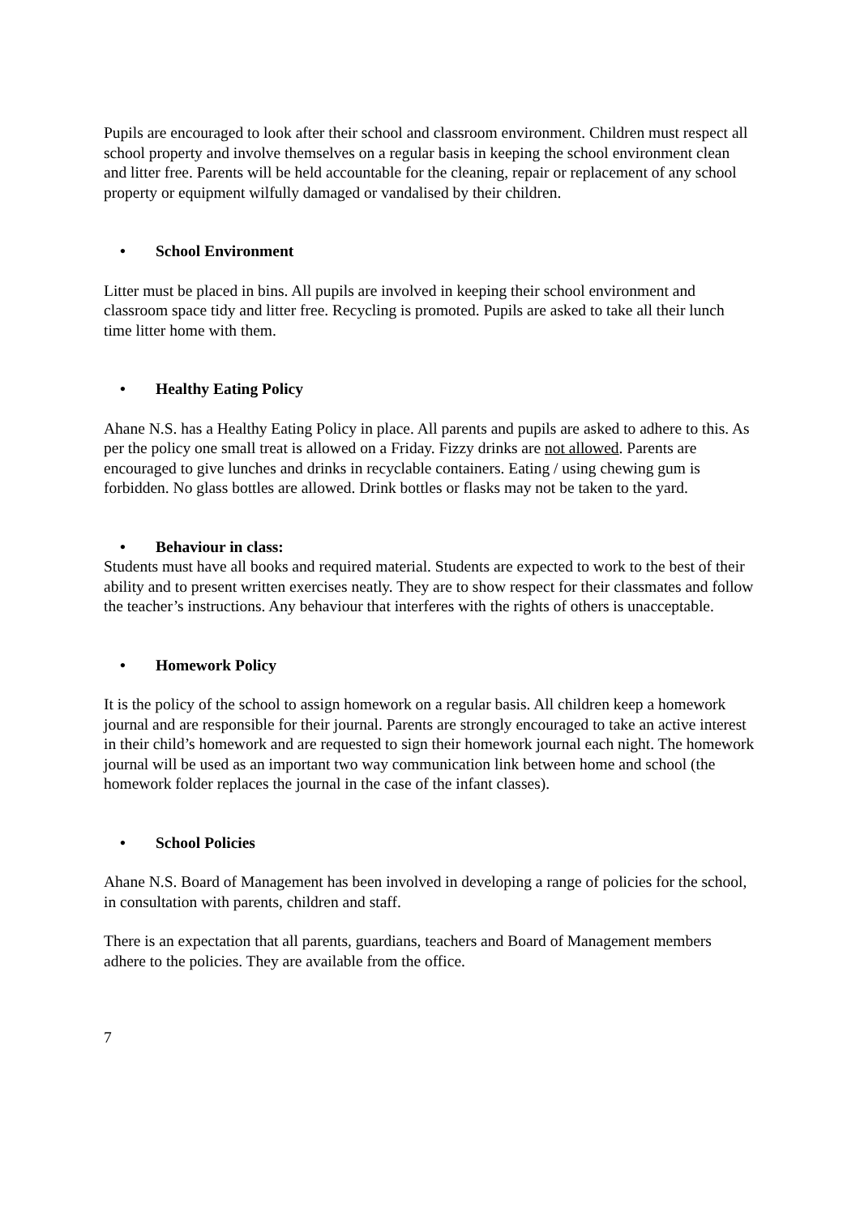Pupils are encouraged to look after their school and classroom environment. Children must respect all school property and involve themselves on a regular basis in keeping the school environment clean and litter free. Parents will be held accountable for the cleaning, repair or replacement of any school property or equipment wilfully damaged or vandalised by their children.
• School Environment
Litter must be placed in bins. All pupils are involved in keeping their school environment and classroom space tidy and litter free. Recycling is promoted. Pupils are asked to take all their lunch time litter home with them.
• Healthy Eating Policy
Ahane N.S. has a Healthy Eating Policy in place. All parents and pupils are asked to adhere to this. As per the policy one small treat is allowed on a Friday. Fizzy drinks are not allowed. Parents are encouraged to give lunches and drinks in recyclable containers. Eating / using chewing gum is forbidden. No glass bottles are allowed. Drink bottles or flasks may not be taken to the yard.
• Behaviour in class:
Students must have all books and required material. Students are expected to work to the best of their ability and to present written exercises neatly. They are to show respect for their classmates and follow the teacher’s instructions. Any behaviour that interferes with the rights of others is unacceptable.
• Homework Policy
It is the policy of the school to assign homework on a regular basis. All children keep a homework journal and are responsible for their journal. Parents are strongly encouraged to take an active interest in their child’s homework and are requested to sign their homework journal each night. The homework journal will be used as an important two way communication link between home and school (the homework folder replaces the journal in the case of the infant classes).
• School Policies
Ahane N.S. Board of Management has been involved in developing a range of policies for the school, in consultation with parents, children and staff.
There is an expectation that all parents, guardians, teachers and Board of Management members adhere to the policies. They are available from the office.
7